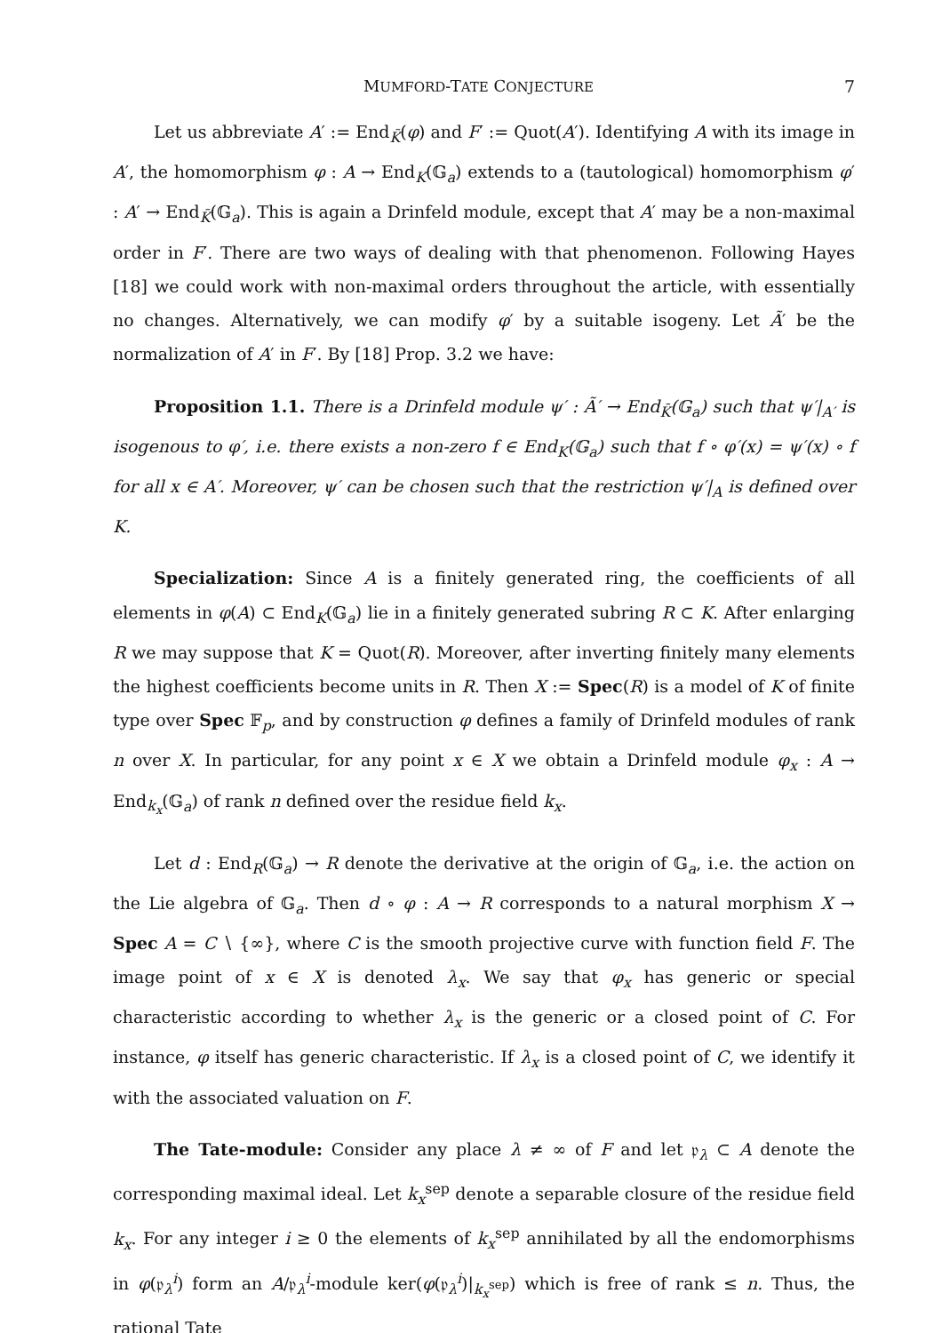MUMFORD-TATE CONJECTURE 7
Let us abbreviate A′ := End<sub>K̄</sub>(φ) and F′ := Quot(A′). Identifying A with its image in A′, the homomorphism φ : A → End<sub>K</sub>(𝔾<sub>a</sub>) extends to a (tautological) homomorphism φ′ : A′ → End<sub>K̄</sub>(𝔾<sub>a</sub>). This is again a Drinfeld module, except that A′ may be a non-maximal order in F′. There are two ways of dealing with that phenomenon. Following Hayes [18] we could work with non-maximal orders throughout the article, with essentially no changes. Alternatively, we can modify φ′ by a suitable isogeny. Let Ã′ be the normalization of A′ in F′. By [18] Prop. 3.2 we have:
Proposition 1.1. There is a Drinfeld module ψ′ : Ã′ → End<sub>K̄</sub>(𝔾<sub>a</sub>) such that ψ′|<sub>A′</sub> is isogenous to φ′, i.e. there exists a non-zero f ∈ End<sub>K</sub>(𝔾<sub>a</sub>) such that f ∘ φ′(x) = ψ′(x) ∘ f for all x ∈ A′. Moreover, ψ′ can be chosen such that the restriction ψ′|<sub>A</sub> is defined over K.
Specialization: Since A is a finitely generated ring, the coefficients of all elements in φ(A) ⊂ End<sub>K</sub>(𝔾<sub>a</sub>) lie in a finitely generated subring R ⊂ K. After enlarging R we may suppose that K = Quot(R). Moreover, after inverting finitely many elements the highest coefficients become units in R. Then X := Spec(R) is a model of K of finite type over Spec 𝔽<sub>p</sub>, and by construction φ defines a family of Drinfeld modules of rank n over X. In particular, for any point x ∈ X we obtain a Drinfeld module φ<sub>x</sub> : A → End<sub>k<sub>x</sub></sub>(𝔾<sub>a</sub>) of rank n defined over the residue field k<sub>x</sub>.
Let d : End<sub>R</sub>(𝔾<sub>a</sub>) → R denote the derivative at the origin of 𝔾<sub>a</sub>, i.e. the action on the Lie algebra of 𝔾<sub>a</sub>. Then d ∘ φ : A → R corresponds to a natural morphism X → Spec A = C ∖ {∞}, where C is the smooth projective curve with function field F. The image point of x ∈ X is denoted λ<sub>x</sub>. We say that φ<sub>x</sub> has generic or special characteristic according to whether λ<sub>x</sub> is the generic or a closed point of C. For instance, φ itself has generic characteristic. If λ<sub>x</sub> is a closed point of C, we identify it with the associated valuation on F.
The Tate-module: Consider any place λ ≠ ∞ of F and let 𝔭<sub>λ</sub> ⊂ A denote the corresponding maximal ideal. Let k<sub>x</sub><sup>sep</sup> denote a separable closure of the residue field k<sub>x</sub>. For any integer i ≥ 0 the elements of k<sub>x</sub><sup>sep</sup> annihilated by all the endomorphisms in φ(𝔭<sub>λ</sub><sup>i</sup>) form an A/𝔭<sub>λ</sub><sup>i</sup>-module ker(φ(𝔭<sub>λ</sub><sup>i</sup>)|<sub>k<sub>x</sub><sup>sep</sup></sub>) which is free of rank ≤ n. Thus, the rational Tate